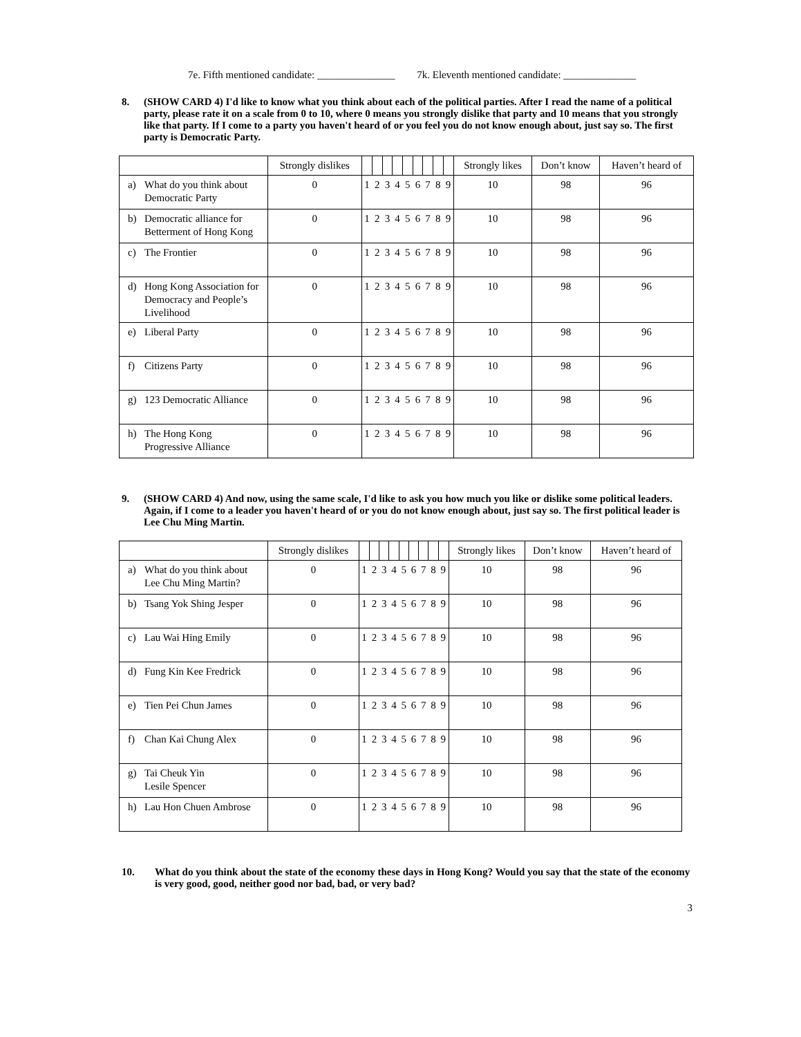7e. Fifth mentioned candidate: _______________ 7k. Eleventh mentioned candidate: ______________
8. (SHOW CARD 4) I'd like to know what you think about each of the political parties. After I read the name of a political party, please rate it on a scale from 0 to 10, where 0 means you strongly dislike that party and 10 means that you strongly like that party. If I come to a party you haven't heard of or you feel you do not know enough about, just say so. The first party is Democratic Party.
| | Strongly dislikes | | | | | | | | | | Strongly likes | Don’t know | Haven’t heard of |
| --- | --- | --- | --- | --- | --- | --- | --- | --- | --- | --- | --- | --- | --- |
| a) What do you think about Democratic Party | 0 | 1 | 2 | 3 | 4 | 5 | 6 | 7 | 8 | 9 | 10 | 98 | 96 |
| b) Democratic alliance for Betterment of Hong Kong | 0 | 1 | 2 | 3 | 4 | 5 | 6 | 7 | 8 | 9 | 10 | 98 | 96 |
| c) The Frontier | 0 | 1 | 2 | 3 | 4 | 5 | 6 | 7 | 8 | 9 | 10 | 98 | 96 |
| d) Hong Kong Association for Democracy and People’s Livelihood | 0 | 1 | 2 | 3 | 4 | 5 | 6 | 7 | 8 | 9 | 10 | 98 | 96 |
| e) Liberal Party | 0 | 1 | 2 | 3 | 4 | 5 | 6 | 7 | 8 | 9 | 10 | 98 | 96 |
| f) Citizens Party | 0 | 1 | 2 | 3 | 4 | 5 | 6 | 7 | 8 | 9 | 10 | 98 | 96 |
| g) 123 Democratic Alliance | 0 | 1 | 2 | 3 | 4 | 5 | 6 | 7 | 8 | 9 | 10 | 98 | 96 |
| h) The Hong Kong Progressive Alliance | 0 | 1 | 2 | 3 | 4 | 5 | 6 | 7 | 8 | 9 | 10 | 98 | 96 |
9. (SHOW CARD 4) And now, using the same scale, I'd like to ask you how much you like or dislike some political leaders. Again, if I come to a leader you haven't heard of or you do not know enough about, just say so. The first political leader is Lee Chu Ming Martin.
| | Strongly dislikes | | | | | | | | | | Strongly likes | Don’t know | Haven’t heard of |
| --- | --- | --- | --- | --- | --- | --- | --- | --- | --- | --- | --- | --- | --- |
| a) What do you think about Lee Chu Ming Martin? | 0 | 1 | 2 | 3 | 4 | 5 | 6 | 7 | 8 | 9 | 10 | 98 | 96 |
| b) Tsang Yok Shing Jesper | 0 | 1 | 2 | 3 | 4 | 5 | 6 | 7 | 8 | 9 | 10 | 98 | 96 |
| c) Lau Wai Hing Emily | 0 | 1 | 2 | 3 | 4 | 5 | 6 | 7 | 8 | 9 | 10 | 98 | 96 |
| d) Fung Kin Kee Fredrick | 0 | 1 | 2 | 3 | 4 | 5 | 6 | 7 | 8 | 9 | 10 | 98 | 96 |
| e) Tien Pei Chun James | 0 | 1 | 2 | 3 | 4 | 5 | 6 | 7 | 8 | 9 | 10 | 98 | 96 |
| f) Chan Kai Chung Alex | 0 | 1 | 2 | 3 | 4 | 5 | 6 | 7 | 8 | 9 | 10 | 98 | 96 |
| g) Tai Cheuk Yin Lesile Spencer | 0 | 1 | 2 | 3 | 4 | 5 | 6 | 7 | 8 | 9 | 10 | 98 | 96 |
| h) Lau Hon Chuen Ambrose | 0 | 1 | 2 | 3 | 4 | 5 | 6 | 7 | 8 | 9 | 10 | 98 | 96 |
10. What do you think about the state of the economy these days in Hong Kong? Would you say that the state of the economy is very good, good, neither good nor bad, bad, or very bad?
3